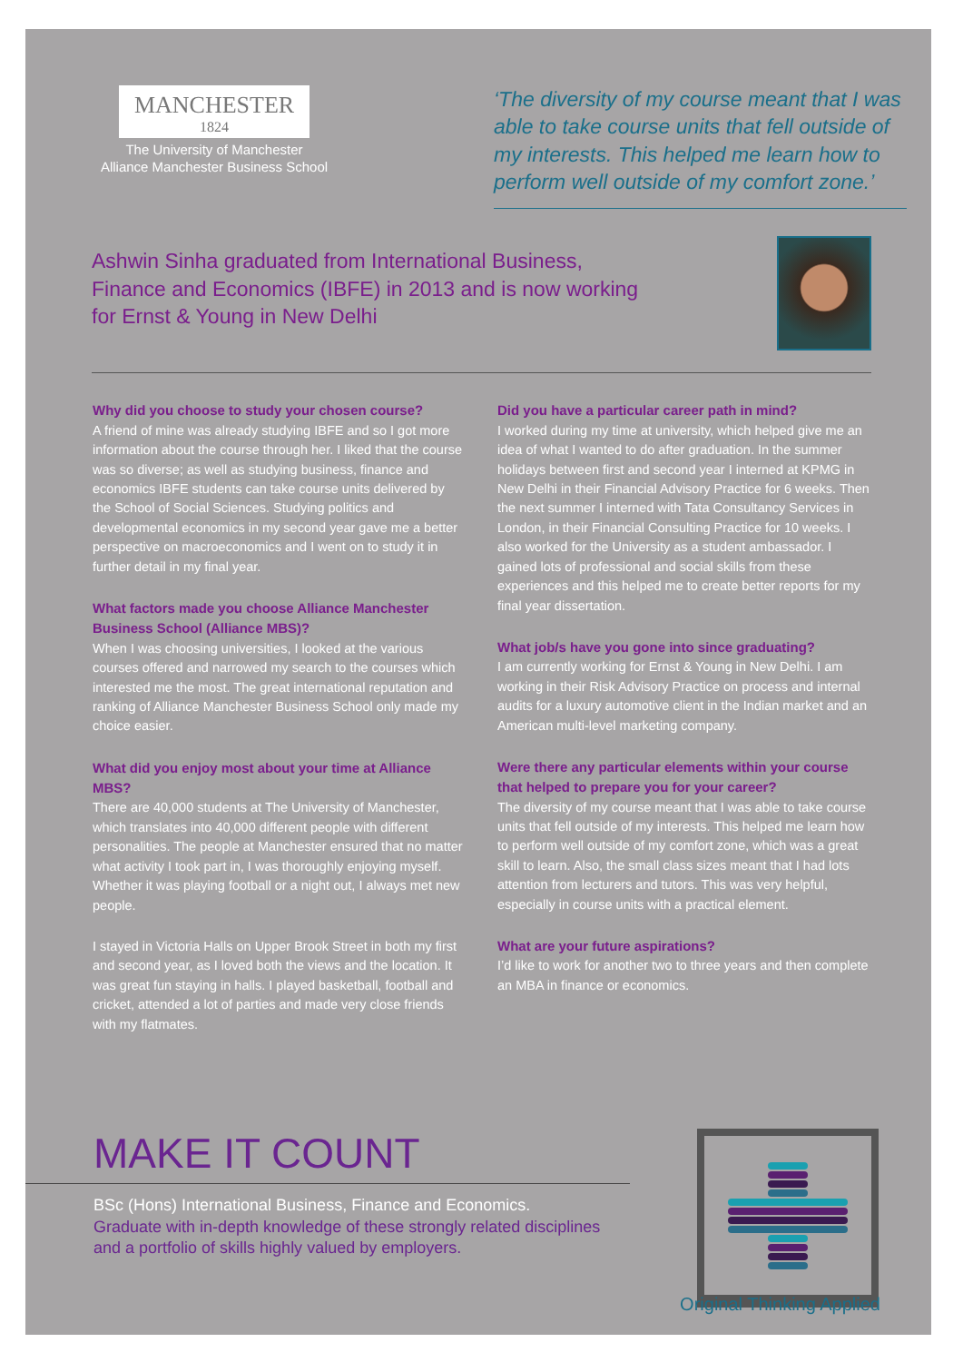MANCHESTER
1824
The University of Manchester
Alliance Manchester Business School
‘The diversity of my course meant that I was able to take course units that fell outside of my interests. This helped me learn how to perform well outside of my comfort zone.’
Ashwin Sinha graduated from International Business, Finance and Economics (IBFE) in 2013 and is now working for Ernst & Young in New Delhi
Why did you choose to study your chosen course?
A friend of mine was already studying IBFE and so I got more information about the course through her. I liked that the course was so diverse; as well as studying business, finance and economics IBFE students can take course units delivered by the School of Social Sciences. Studying politics and developmental economics in my second year gave me a better perspective on macroeconomics and I went on to study it in further detail in my final year.
What factors made you choose Alliance Manchester Business School (Alliance MBS)?
When I was choosing universities, I looked at the various courses offered and narrowed my search to the courses which interested me the most. The great international reputation and ranking of Alliance Manchester Business School only made my choice easier.
What did you enjoy most about your time at Alliance MBS?
There are 40,000 students at The University of Manchester, which translates into 40,000 different people with different personalities. The people at Manchester ensured that no matter what activity I took part in, I was thoroughly enjoying myself. Whether it was playing football or a night out, I always met new people.
I stayed in Victoria Halls on Upper Brook Street in both my first and second year, as I loved both the views and the location. It was great fun staying in halls. I played basketball, football and cricket, attended a lot of parties and made very close friends with my flatmates.
Did you have a particular career path in mind?
I worked during my time at university, which helped give me an idea of what I wanted to do after graduation. In the summer holidays between first and second year I interned at KPMG in New Delhi in their Financial Advisory Practice for 6 weeks. Then the next summer I interned with Tata Consultancy Services in London, in their Financial Consulting Practice for 10 weeks. I also worked for the University as a student ambassador. I gained lots of professional and social skills from these experiences and this helped me to create better reports for my final year dissertation.
What job/s have you gone into since graduating?
I am currently working for Ernst & Young in New Delhi. I am working in their Risk Advisory Practice on process and internal audits for a luxury automotive client in the Indian market and an American multi-level marketing company.
Were there any particular elements within your course that helped to prepare you for your career?
The diversity of my course meant that I was able to take course units that fell outside of my interests. This helped me learn how to perform well outside of my comfort zone, which was a great skill to learn. Also, the small class sizes meant that I had lots attention from lecturers and tutors. This was very helpful, especially in course units with a practical element.
What are your future aspirations?
I’d like to work for another two to three years and then complete an MBA in finance or economics.
MAKE IT COUNT
BSc (Hons) International Business, Finance and Economics.
Graduate with in-depth knowledge of these strongly related disciplines and a portfolio of skills highly valued by employers.
Original Thinking Applied